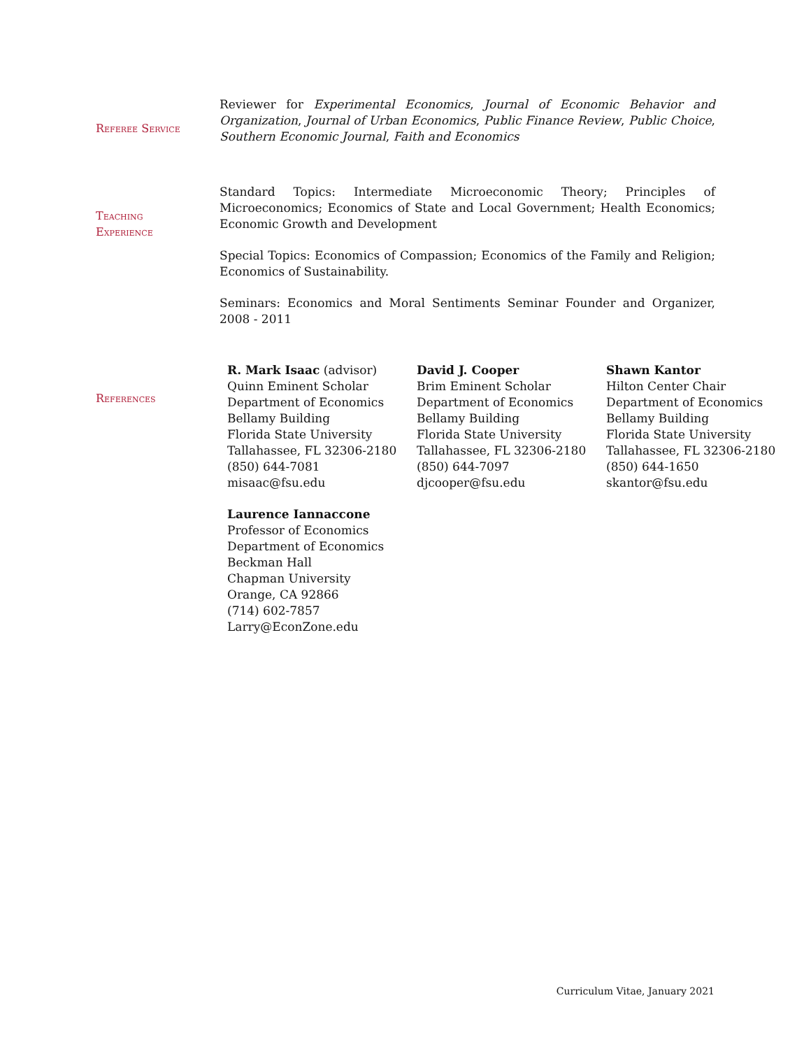Referee Service
Reviewer for Experimental Economics, Journal of Economic Behavior and Organization, Journal of Urban Economics, Public Finance Review, Public Choice, Southern Economic Journal, Faith and Economics
Teaching
Experience
Standard Topics: Intermediate Microeconomic Theory; Principles of Microeconomics; Economics of State and Local Government; Health Economics; Economic Growth and Development
Special Topics: Economics of Compassion; Economics of the Family and Religion; Economics of Sustainability.
Seminars: Economics and Moral Sentiments Seminar Founder and Organizer, 2008 - 2011
References
R. Mark Isaac (advisor)
Quinn Eminent Scholar
Department of Economics
Bellamy Building
Florida State University
Tallahassee, FL 32306-2180
(850) 644-7081
misaac@fsu.edu
David J. Cooper
Brim Eminent Scholar
Department of Economics
Bellamy Building
Florida State University
Tallahassee, FL 32306-2180
(850) 644-7097
djcooper@fsu.edu
Shawn Kantor
Hilton Center Chair
Department of Economics
Bellamy Building
Florida State University
Tallahassee, FL 32306-2180
(850) 644-1650
skantor@fsu.edu
Laurence Iannaccone
Professor of Economics
Department of Economics
Beckman Hall
Chapman University
Orange, CA 92866
(714) 602-7857
Larry@EconZone.edu
Curriculum Vitae, January 2021